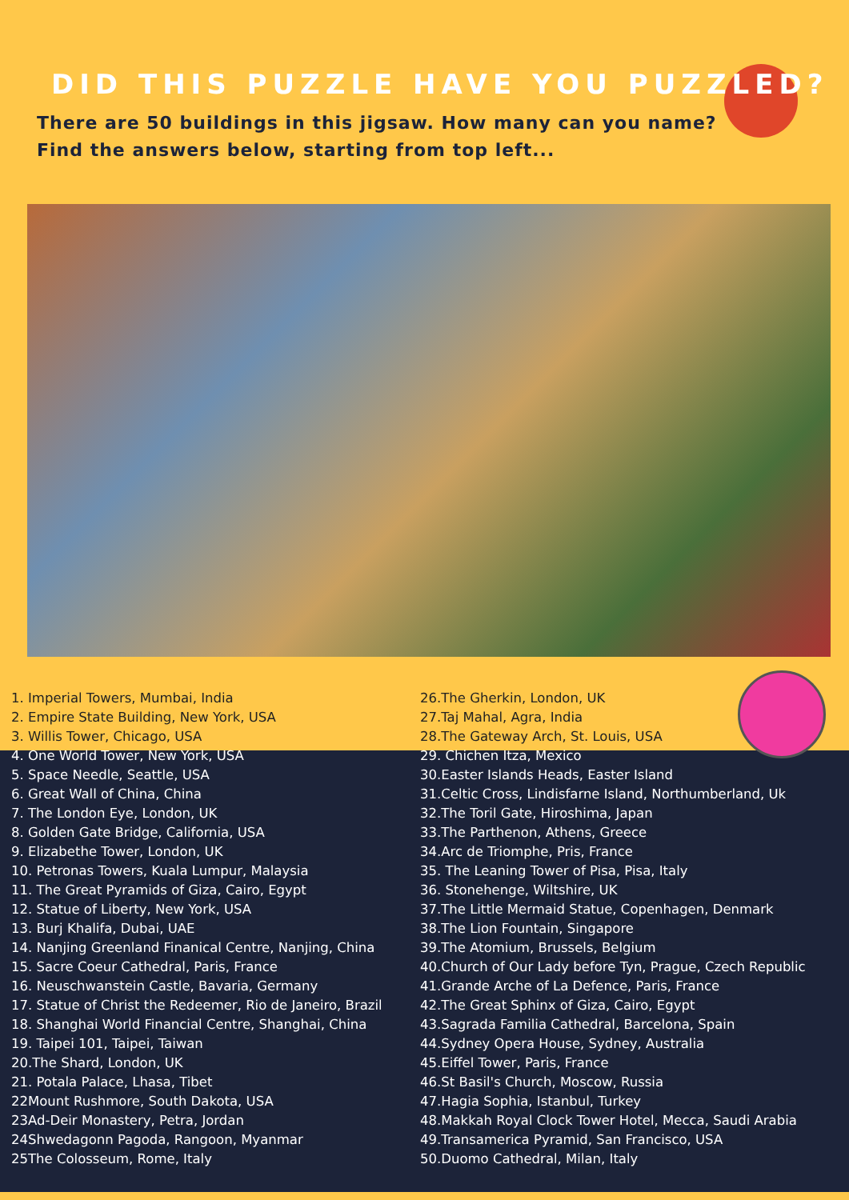DID THIS PUZZLE HAVE YOU PUZZLED?
There are 50 buildings in this jigsaw. How many can you name?
Find the answers below, starting from top left...
1. Imperial Towers, Mumbai, India
2. Empire State Building, New York, USA
3. Willis Tower, Chicago, USA
4. One World Tower, New York, USA
5. Space Needle, Seattle, USA
6. Great Wall of China, China
7. The London Eye, London, UK
8. Golden Gate Bridge, California, USA
9. Elizabethe Tower, London, UK
10. Petronas Towers, Kuala Lumpur, Malaysia
11. The Great Pyramids of Giza, Cairo, Egypt
12. Statue of Liberty, New York, USA
13. Burj Khalifa, Dubai, UAE
14. Nanjing Greenland Finanical Centre, Nanjing, China
15. Sacre Coeur Cathedral, Paris, France
16. Neuschwanstein Castle, Bavaria, Germany
17. Statue of Christ the Redeemer, Rio de Janeiro, Brazil
18. Shanghai World Financial Centre, Shanghai, China
19. Taipei 101, Taipei, Taiwan
20.The Shard, London, UK
21. Potala Palace, Lhasa, Tibet
22Mount Rushmore, South Dakota, USA
23Ad-Deir Monastery, Petra, Jordan
24Shwedagonn Pagoda, Rangoon, Myanmar
25The Colosseum, Rome, Italy
26.The Gherkin, London, UK
27.Taj Mahal, Agra, India
28.The Gateway Arch, St. Louis, USA
29. Chichen Itza, Mexico
30.Easter Islands Heads, Easter Island
31.Celtic Cross, Lindisfarne Island, Northumberland, Uk
32.The Toril Gate, Hiroshima, Japan
33.The Parthenon, Athens, Greece
34.Arc de Triomphe, Pris, France
35. The Leaning Tower of Pisa, Pisa, Italy
36. Stonehenge, Wiltshire, UK
37.The Little Mermaid Statue, Copenhagen, Denmark
38.The Lion Fountain, Singapore
39.The Atomium, Brussels, Belgium
40.Church of Our Lady before Tyn, Prague, Czech Republic
41.Grande Arche of La Defence, Paris, France
42.The Great Sphinx of Giza, Cairo, Egypt
43.Sagrada Familia Cathedral, Barcelona, Spain
44.Sydney Opera House, Sydney, Australia
45.Eiffel Tower, Paris, France
46.St Basil's Church, Moscow, Russia
47.Hagia Sophia, Istanbul, Turkey
48.Makkah Royal Clock Tower Hotel, Mecca, Saudi Arabia
49.Transamerica Pyramid, San Francisco, USA
50.Duomo Cathedral, Milan, Italy